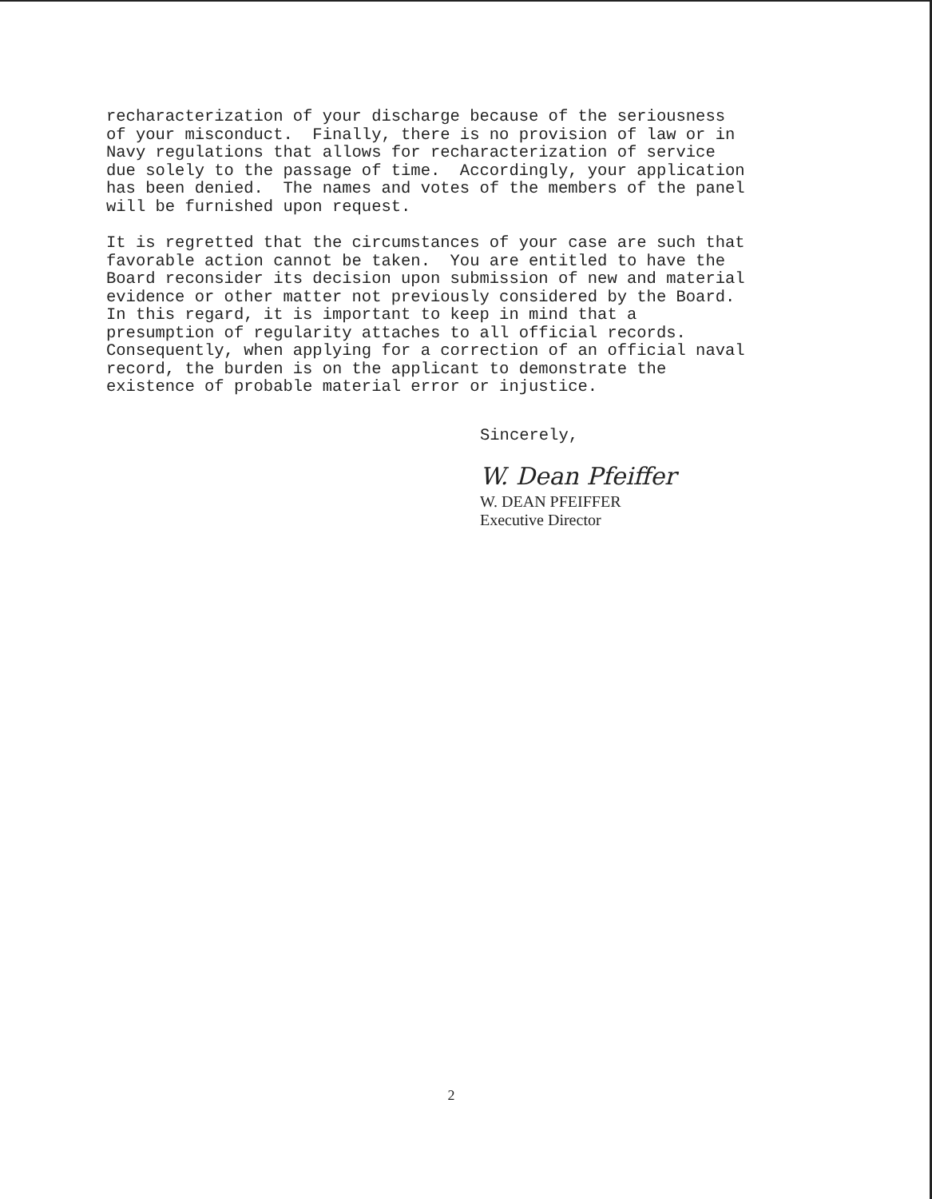recharacterization of your discharge because of the seriousness of your misconduct. Finally, there is no provision of law or in Navy regulations that allows for recharacterization of service due solely to the passage of time. Accordingly, your application has been denied. The names and votes of the members of the panel will be furnished upon request.
It is regretted that the circumstances of your case are such that favorable action cannot be taken. You are entitled to have the Board reconsider its decision upon submission of new and material evidence or other matter not previously considered by the Board. In this regard, it is important to keep in mind that a presumption of regularity attaches to all official records. Consequently, when applying for a correction of an official naval record, the burden is on the applicant to demonstrate the existence of probable material error or injustice.
Sincerely,
W. Dean Pfeiffer
W. DEAN PFEIFFER Executive Director
2